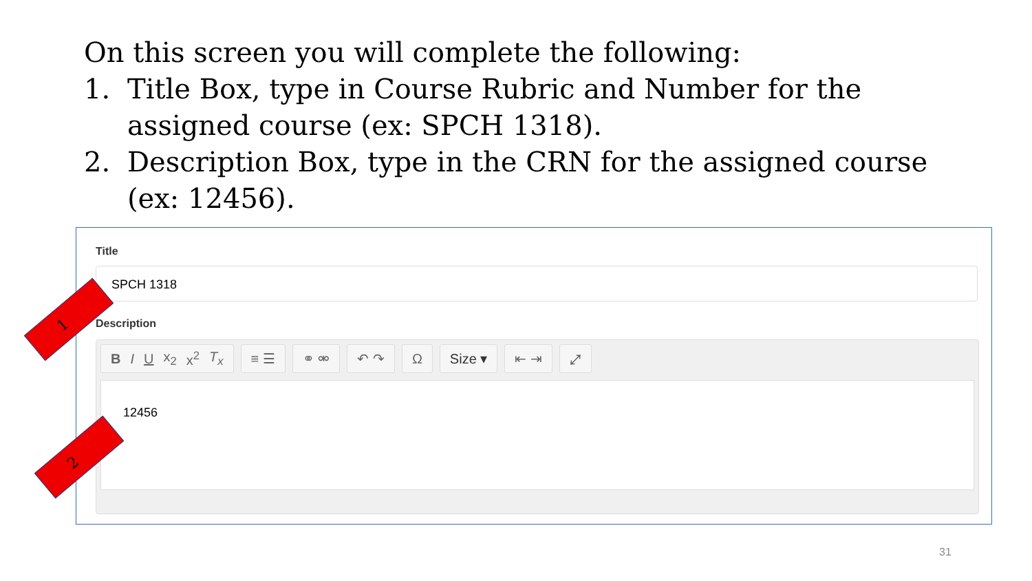On this screen you will complete the following:
1. Title Box, type in Course Rubric and Number for the assigned course (ex: SPCH 1318).
2. Description Box, type in the CRN for the assigned course (ex: 12456).
Title
SPCH 1318
Description
B I U x<sub>2</sub> x<sup>2</sup> T<sub>x</sub> ≡ ☰ ⚭ ⚮ ↶ ↷ Ω Size ▾ ⇤ ⇥ ⤢
12456
1
2
31